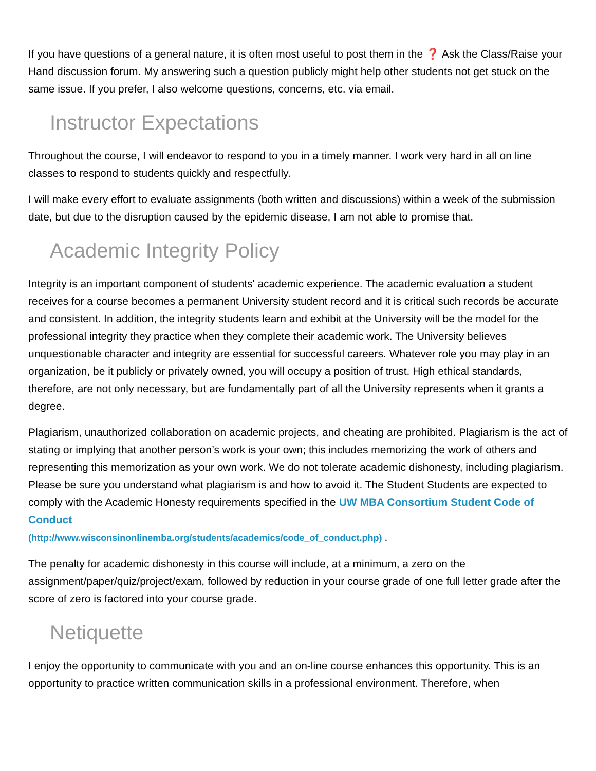If you have questions of a general nature, it is often most useful to post them in the ❓ Ask the Class/Raise your Hand discussion forum. My answering such a question publicly might help other students not get stuck on the same issue. If you prefer, I also welcome questions, concerns, etc. via email.
Instructor Expectations
Throughout the course, I will endeavor to respond to you in a timely manner. I work very hard in all on line classes to respond to students quickly and respectfully.
I will make every effort to evaluate assignments (both written and discussions) within a week of the submission date, but due to the disruption caused by the epidemic disease, I am not able to promise that.
Academic Integrity Policy
Integrity is an important component of students' academic experience. The academic evaluation a student receives for a course becomes a permanent University student record and it is critical such records be accurate and consistent. In addition, the integrity students learn and exhibit at the University will be the model for the professional integrity they practice when they complete their academic work. The University believes unquestionable character and integrity are essential for successful careers. Whatever role you may play in an organization, be it publicly or privately owned, you will occupy a position of trust. High ethical standards, therefore, are not only necessary, but are fundamentally part of all the University represents when it grants a degree.
Plagiarism, unauthorized collaboration on academic projects, and cheating are prohibited. Plagiarism is the act of stating or implying that another person’s work is your own; this includes memorizing the work of others and representing this memorization as your own work. We do not tolerate academic dishonesty, including plagiarism. Please be sure you understand what plagiarism is and how to avoid it. The Student Students are expected to comply with the Academic Honesty requirements specified in the UW MBA Consortium Student Code of Conduct
(http://www.wisconsinonlinemba.org/students/academics/code_of_conduct.php) .
The penalty for academic dishonesty in this course will include, at a minimum, a zero on the assignment/paper/quiz/project/exam, followed by reduction in your course grade of one full letter grade after the score of zero is factored into your course grade.
Netiquette
I enjoy the opportunity to communicate with you and an on-line course enhances this opportunity. This is an opportunity to practice written communication skills in a professional environment. Therefore, when